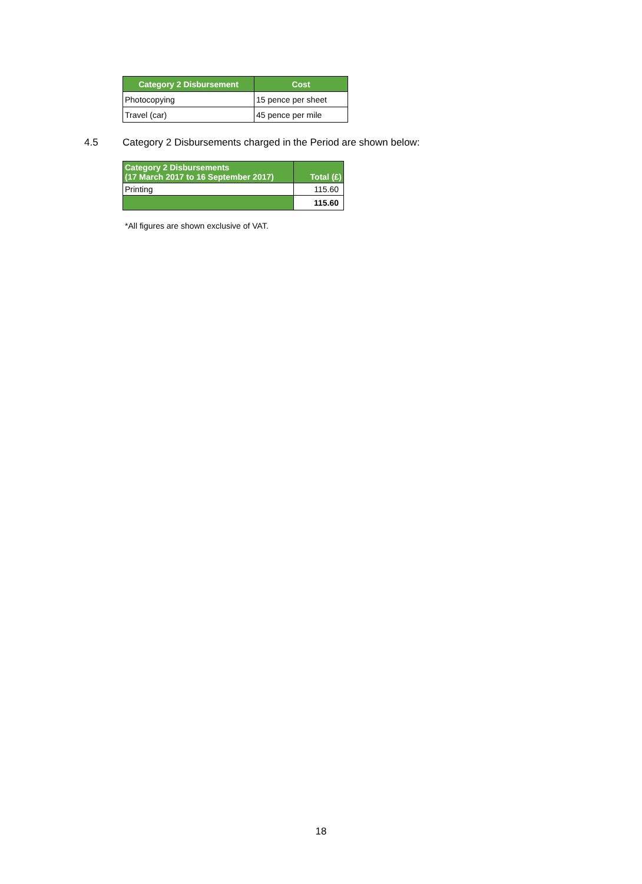| Category 2 Disbursement | Cost |
| --- | --- |
| Photocopying | 15 pence per sheet |
| Travel (car) | 45 pence per mile |
4.5 Category 2 Disbursements charged in the Period are shown below:
| Category 2 Disbursements (17 March 2017 to 16 September 2017) | Total (£) |
| --- | --- |
| Printing | 115.60 |
| | 115.60 |
*All figures are shown exclusive of VAT.
18